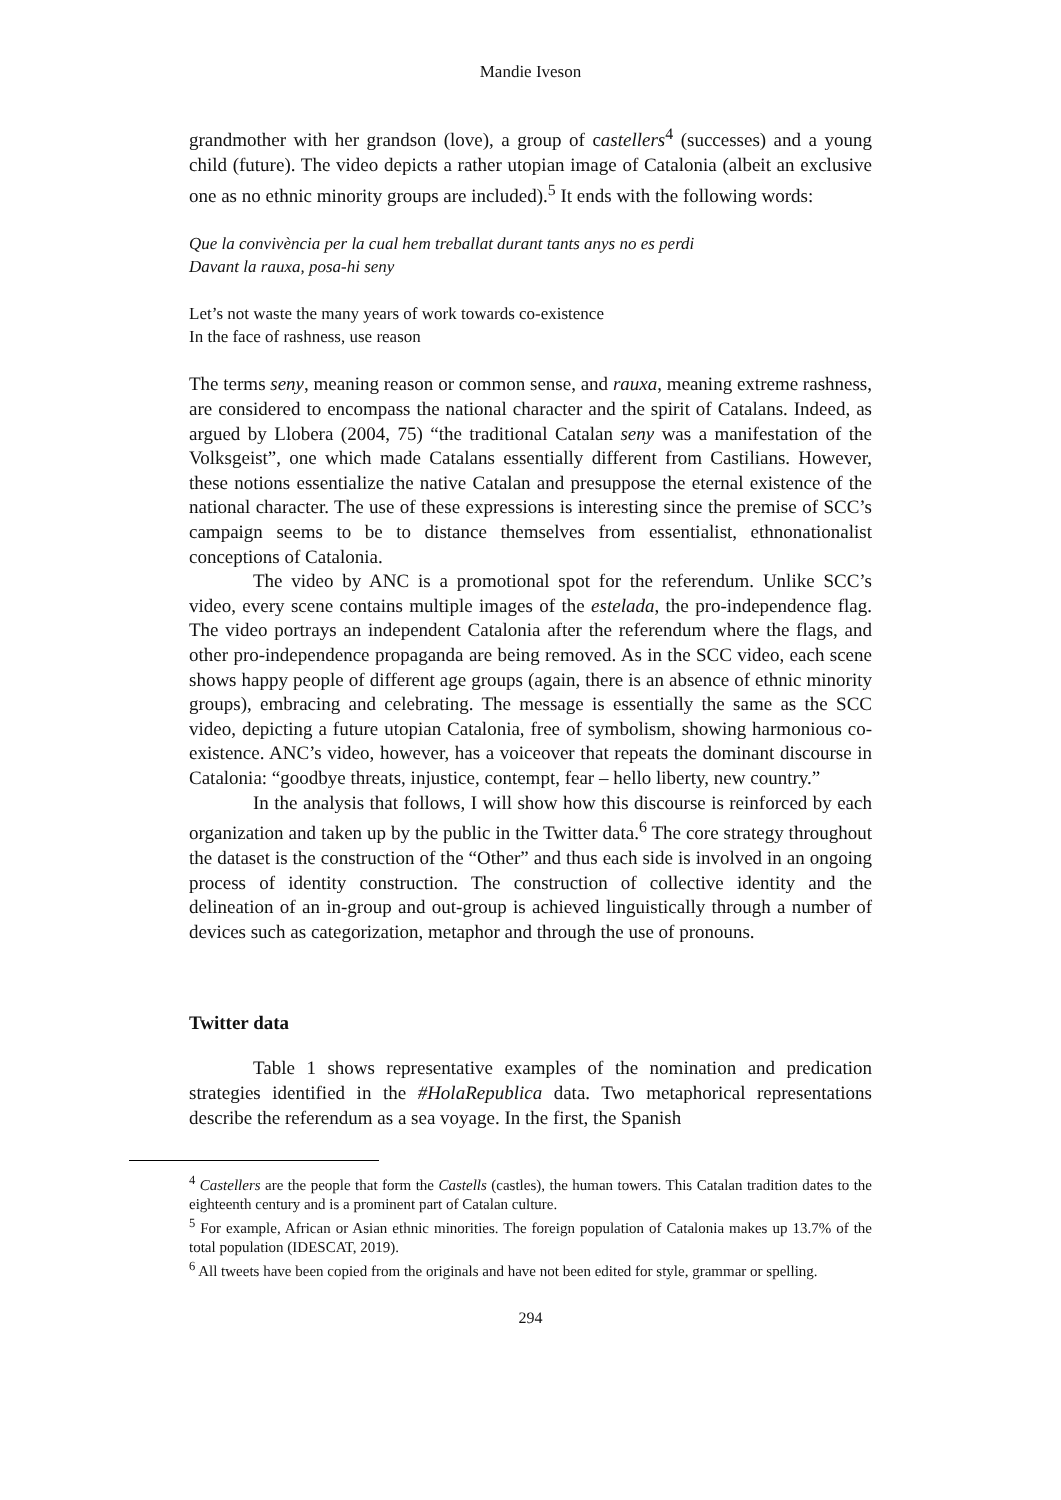Mandie Iveson
grandmother with her grandson (love), a group of castellers<sup>4</sup> (successes) and a young child (future). The video depicts a rather utopian image of Catalonia (albeit an exclusive one as no ethnic minority groups are included).<sup>5</sup> It ends with the following words:
Que la convivència per la cual hem treballat durant tants anys no es perdi
Davant la rauxa, posa-hi seny
Let’s not waste the many years of work towards co-existence
In the face of rashness, use reason
The terms seny, meaning reason or common sense, and rauxa, meaning extreme rashness, are considered to encompass the national character and the spirit of Catalans. Indeed, as argued by Llobera (2004, 75) “the traditional Catalan seny was a manifestation of the Volksgeist”, one which made Catalans essentially different from Castilians. However, these notions essentialize the native Catalan and presuppose the eternal existence of the national character. The use of these expressions is interesting since the premise of SCC’s campaign seems to be to distance themselves from essentialist, ethnonationalist conceptions of Catalonia.
The video by ANC is a promotional spot for the referendum. Unlike SCC’s video, every scene contains multiple images of the estelada, the pro-independence flag. The video portrays an independent Catalonia after the referendum where the flags, and other pro-independence propaganda are being removed. As in the SCC video, each scene shows happy people of different age groups (again, there is an absence of ethnic minority groups), embracing and celebrating. The message is essentially the same as the SCC video, depicting a future utopian Catalonia, free of symbolism, showing harmonious co-existence. ANC’s video, however, has a voiceover that repeats the dominant discourse in Catalonia: “goodbye threats, injustice, contempt, fear – hello liberty, new country.”
In the analysis that follows, I will show how this discourse is reinforced by each organization and taken up by the public in the Twitter data.<sup>6</sup> The core strategy throughout the dataset is the construction of the “Other” and thus each side is involved in an ongoing process of identity construction. The construction of collective identity and the delineation of an in-group and out-group is achieved linguistically through a number of devices such as categorization, metaphor and through the use of pronouns.
Twitter data
Table 1 shows representative examples of the nomination and predication strategies identified in the #HolaRepublica data. Two metaphorical representations describe the referendum as a sea voyage. In the first, the Spanish
<sup>4</sup> Castellers are the people that form the Castells (castles), the human towers. This Catalan tradition dates to the eighteenth century and is a prominent part of Catalan culture.
<sup>5</sup> For example, African or Asian ethnic minorities. The foreign population of Catalonia makes up 13.7% of the total population (IDESCAT, 2019).
<sup>6</sup> All tweets have been copied from the originals and have not been edited for style, grammar or spelling.
294